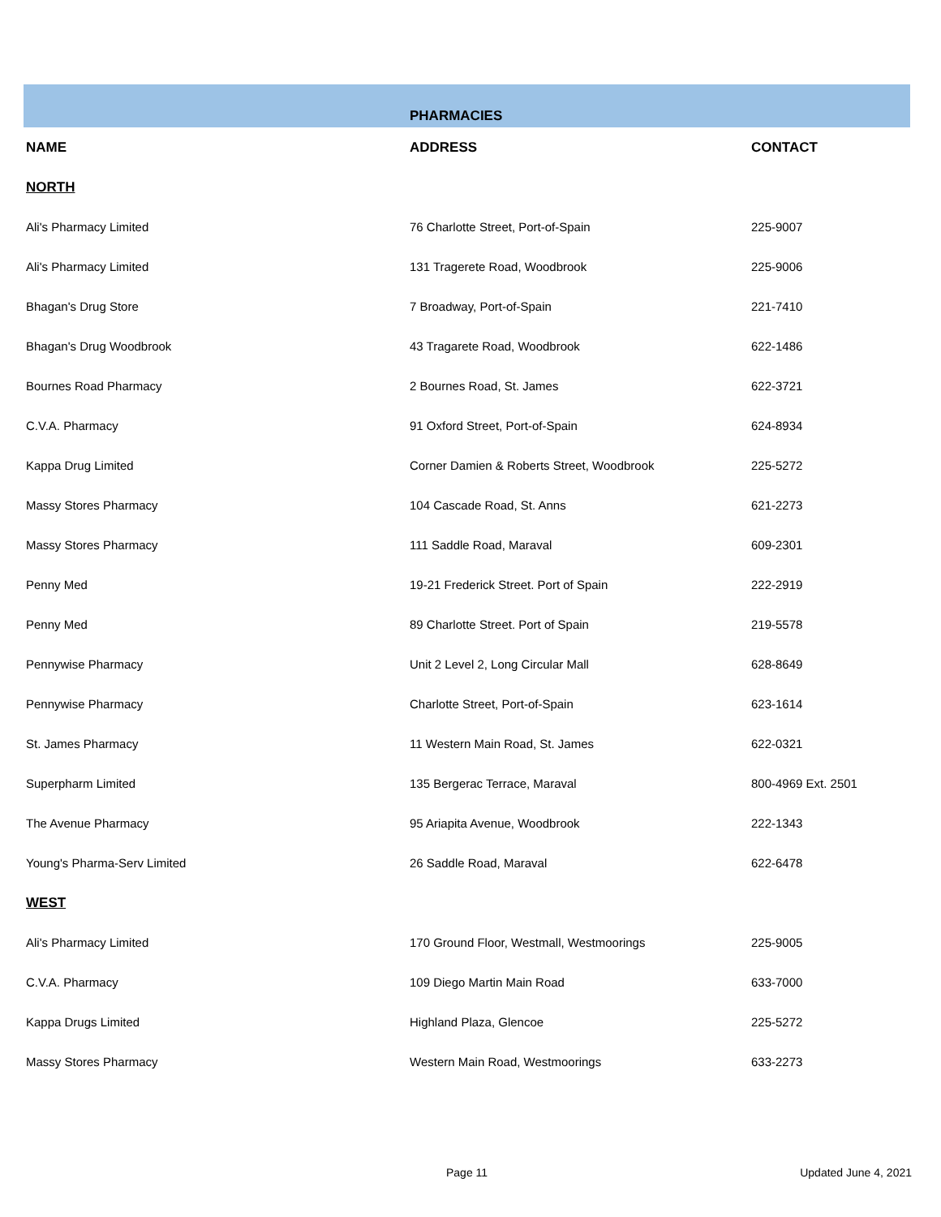| | PHARMACIES | |
| NAME | ADDRESS | CONTACT |
| NORTH | | |
| Ali's Pharmacy Limited | 76 Charlotte Street, Port-of-Spain | 225-9007 |
| Ali's Pharmacy Limited | 131 Tragerete Road, Woodbrook | 225-9006 |
| Bhagan's Drug Store | 7 Broadway, Port-of-Spain | 221-7410 |
| Bhagan's Drug Woodbrook | 43 Tragarete Road, Woodbrook | 622-1486 |
| Bournes Road Pharmacy | 2 Bournes Road, St. James | 622-3721 |
| C.V.A. Pharmacy | 91 Oxford Street, Port-of-Spain | 624-8934 |
| Kappa Drug Limited | Corner Damien & Roberts Street, Woodbrook | 225-5272 |
| Massy Stores Pharmacy | 104 Cascade Road, St. Anns | 621-2273 |
| Massy Stores Pharmacy | 111 Saddle Road, Maraval | 609-2301 |
| Penny Med | 19-21 Frederick Street. Port of Spain | 222-2919 |
| Penny Med | 89 Charlotte Street. Port of Spain | 219-5578 |
| Pennywise Pharmacy | Unit 2 Level 2, Long Circular Mall | 628-8649 |
| Pennywise Pharmacy | Charlotte Street, Port-of-Spain | 623-1614 |
| St. James Pharmacy | 11 Western Main Road, St. James | 622-0321 |
| Superpharm Limited | 135 Bergerac Terrace, Maraval | 800-4969 Ext. 2501 |
| The Avenue Pharmacy | 95 Ariapita Avenue, Woodbrook | 222-1343 |
| Young's Pharma-Serv Limited | 26 Saddle Road, Maraval | 622-6478 |
| WEST | | |
| Ali's Pharmacy Limited | 170 Ground Floor, Westmall, Westmoorings | 225-9005 |
| C.V.A. Pharmacy | 109 Diego Martin Main Road | 633-7000 |
| Kappa Drugs Limited | Highland Plaza, Glencoe | 225-5272 |
| Massy Stores Pharmacy | Western Main Road, Westmoorings | 633-2273 |
Page 11 Updated June 4, 2021